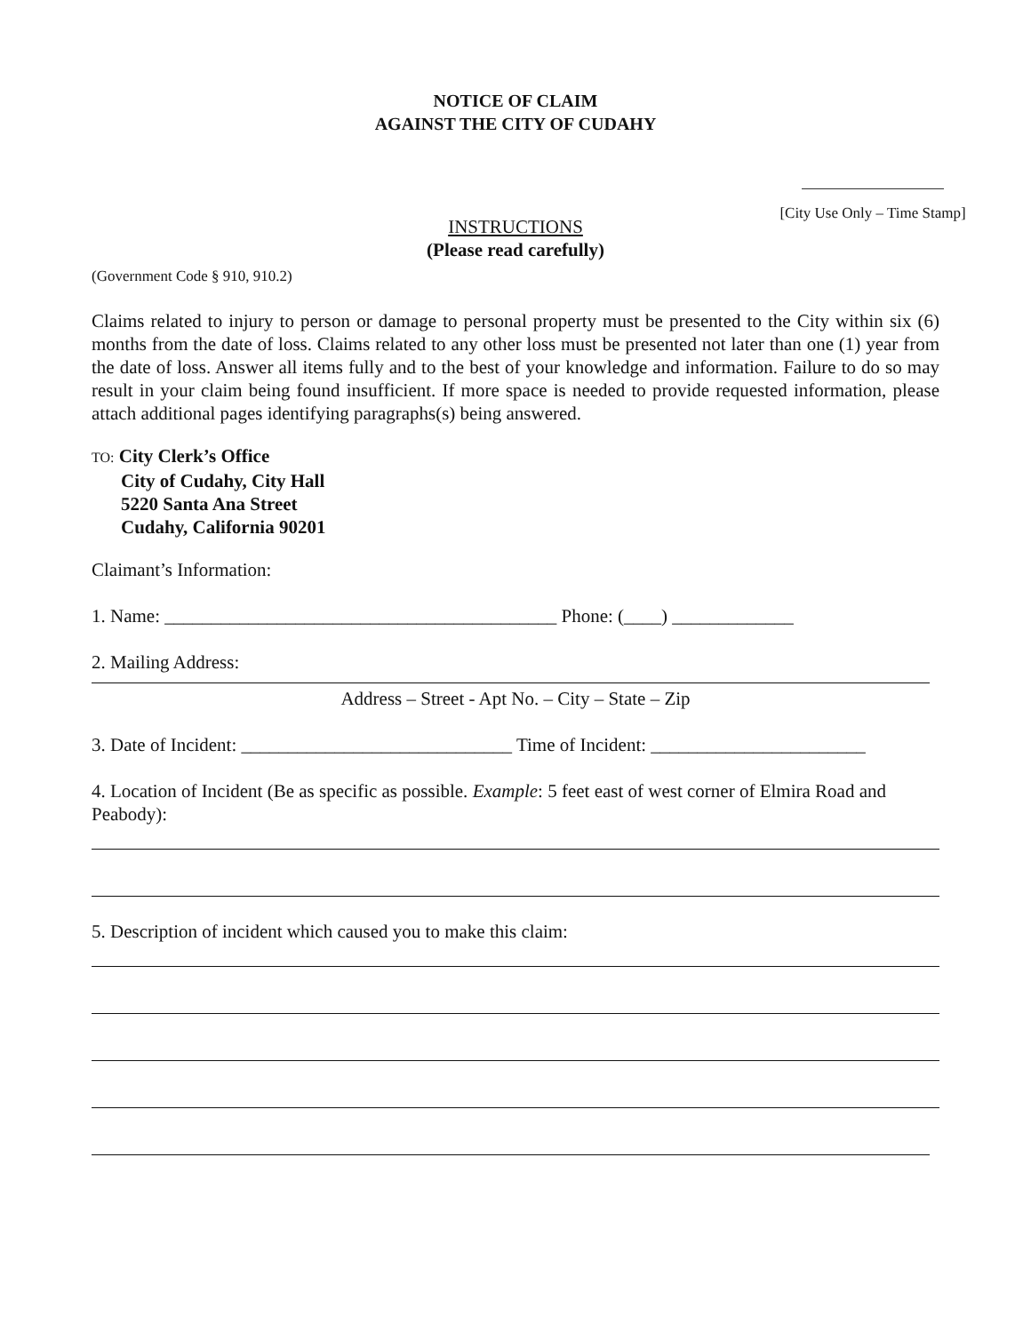NOTICE OF CLAIM
AGAINST THE CITY OF CUDAHY
[City Use Only – Time Stamp]
INSTRUCTIONS
(Please read carefully)
(Government Code § 910, 910.2)
Claims related to injury to person or damage to personal property must be presented to the City within six (6) months from the date of loss. Claims related to any other loss must be presented not later than one (1) year from the date of loss. Answer all items fully and to the best of your knowledge and information. Failure to do so may result in your claim being found insufficient. If more space is needed to provide requested information, please attach additional pages identifying paragraphs(s) being answered.
TO: City Clerk’s Office
City of Cudahy, City Hall
5220 Santa Ana Street
Cudahy, California 90201
Claimant’s Information:
1. Name: __________________________________________ Phone: (____) _____________
2. Mailing Address:
Address – Street - Apt No. – City – State – Zip
3. Date of Incident: _____________________________ Time of Incident: _______________________
4. Location of Incident (Be as specific as possible. Example: 5 feet east of west corner of Elmira Road and Peabody):
5. Description of incident which caused you to make this claim: